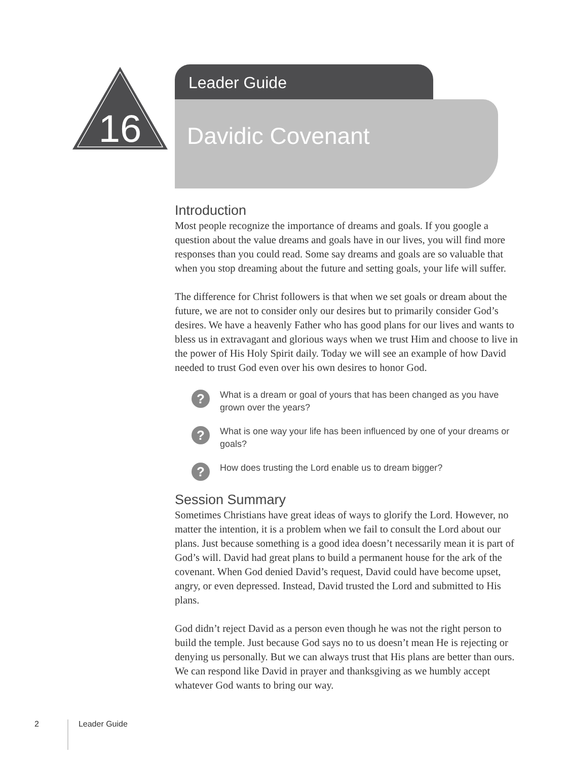16
Leader Guide
Davidic Covenant
Introduction
Most people recognize the importance of dreams and goals. If you google a question about the value dreams and goals have in our lives, you will find more responses than you could read. Some say dreams and goals are so valuable that when you stop dreaming about the future and setting goals, your life will suffer.
The difference for Christ followers is that when we set goals or dream about the future, we are not to consider only our desires but to primarily consider God’s desires. We have a heavenly Father who has good plans for our lives and wants to bless us in extravagant and glorious ways when we trust Him and choose to live in the power of His Holy Spirit daily. Today we will see an example of how David needed to trust God even over his own desires to honor God.
? What is a dream or goal of yours that has been changed as you have grown over the years?
? What is one way your life has been influenced by one of your dreams or goals?
? How does trusting the Lord enable us to dream bigger?
Session Summary
Sometimes Christians have great ideas of ways to glorify the Lord. However, no matter the intention, it is a problem when we fail to consult the Lord about our plans. Just because something is a good idea doesn’t necessarily mean it is part of God’s will. David had great plans to build a permanent house for the ark of the covenant. When God denied David’s request, David could have become upset, angry, or even depressed. Instead, David trusted the Lord and submitted to His plans.
God didn’t reject David as a person even though he was not the right person to build the temple. Just because God says no to us doesn’t mean He is rejecting or denying us personally. But we can always trust that His plans are better than ours. We can respond like David in prayer and thanksgiving as we humbly accept whatever God wants to bring our way.
2 Leader Guide